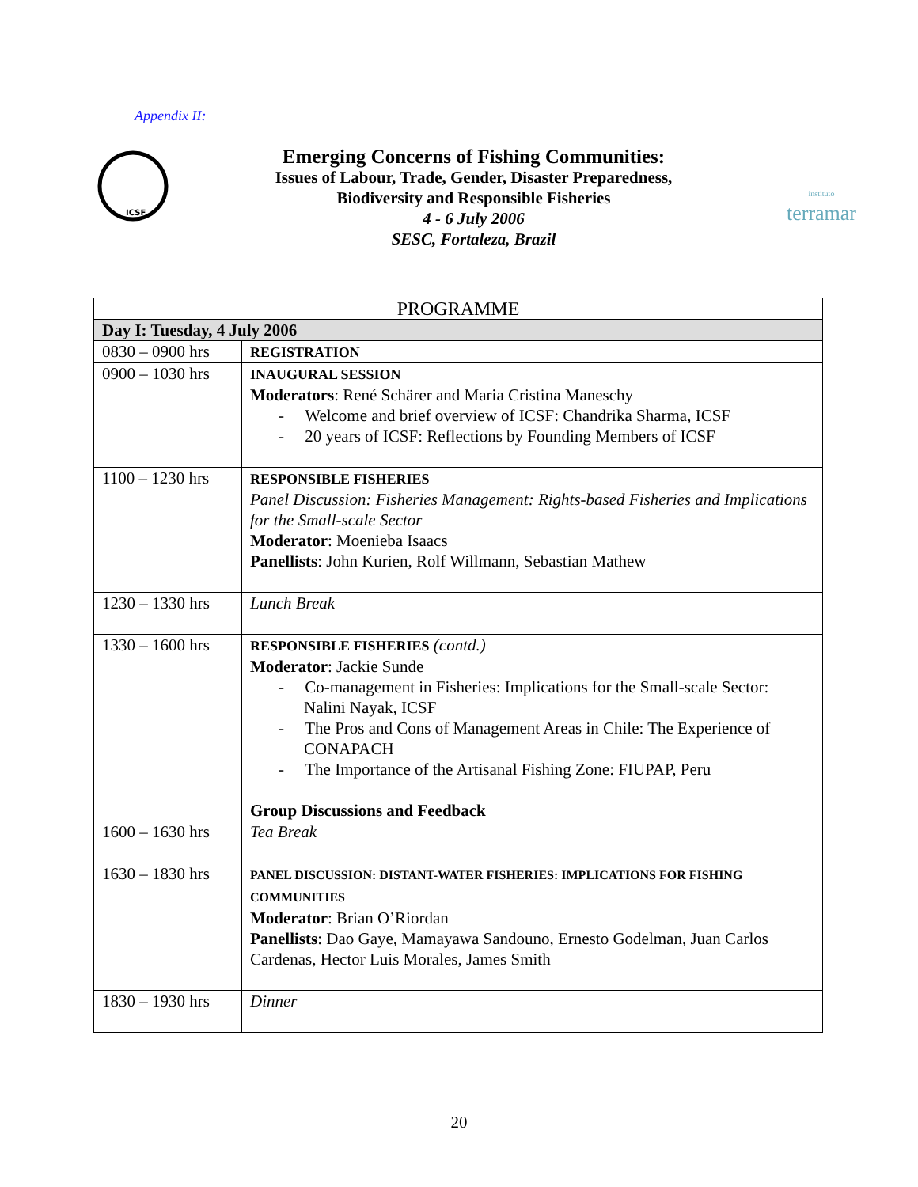Appendix II:
ICSF
Emerging Concerns of Fishing Communities:
Issues of Labour, Trade, Gender, Disaster Preparedness,
Biodiversity and Responsible Fisheries
4 - 6 July 2006
SESC, Fortaleza, Brazil
instituto
terramar
| PROGRAMME | |
| --- | --- |
| Day I: Tuesday, 4 July 2006 | |
| 0830 – 0900 hrs | REGISTRATION |
| 0900 – 1030 hrs | INAUGURAL SESSION Moderators : René Schärer and Maria Cristina Maneschy - Welcome and brief overview of ICSF: Chandrika Sharma, ICSF - 20 years of ICSF: Reflections by Founding Members of ICSF |
| 1100 – 1230 hrs | RESPONSIBLE FISHERIES Panel Discussion: Fisheries Management: Rights-based Fisheries and Implications for the Small-scale Sector Moderator : Moenieba Isaacs Panellists : John Kurien, Rolf Willmann, Sebastian Mathew |
| 1230 – 1330 hrs | Lunch Break |
| 1330 – 1600 hrs | RESPONSIBLE FISHERIES (contd.) Moderator : Jackie Sunde - Co-management in Fisheries: Implications for the Small-scale Sector: Nalini Nayak, ICSF - The Pros and Cons of Management Areas in Chile: The Experience of CONAPACH - The Importance of the Artisanal Fishing Zone: FIUPAP, Peru Group Discussions and Feedback |
| 1600 – 1630 hrs | Tea Break |
| 1630 – 1830 hrs | PANEL DISCUSSION: DISTANT-WATER FISHERIES: IMPLICATIONS FOR FISHING COMMUNITIES Moderator : Brian O’Riordan Panellists : Dao Gaye, Mamayawa Sandouno, Ernesto Godelman, Juan Carlos Cardenas, Hector Luis Morales, James Smith |
| 1830 – 1930 hrs | Dinner |
20